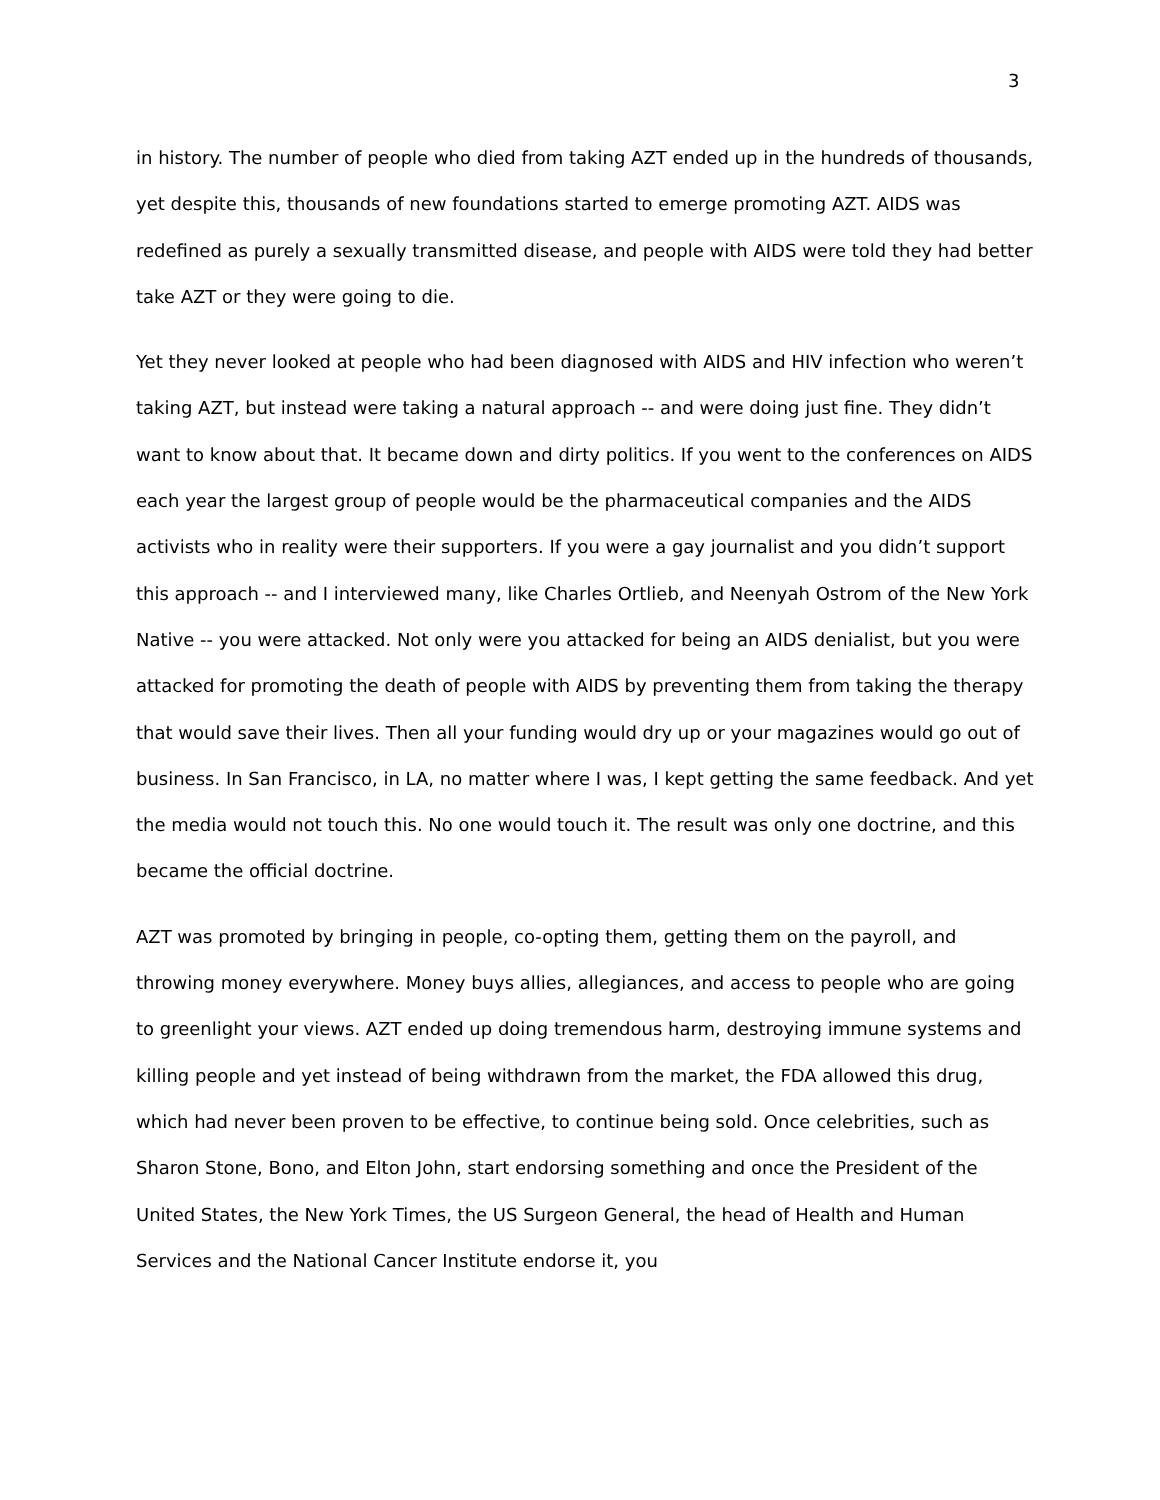3
in history. The number of people who died from taking AZT ended up in the hundreds of thousands, yet despite this, thousands of new foundations started to emerge promoting AZT. AIDS was redefined as purely a sexually transmitted disease, and people with AIDS were told they had better take AZT or they were going to die.
Yet they never looked at people who had been diagnosed with AIDS and HIV infection who weren’t taking AZT, but instead were taking a natural approach -- and were doing just fine. They didn’t want to know about that. It became down and dirty politics. If you went to the conferences on AIDS each year the largest group of people would be the pharmaceutical companies and the AIDS activists who in reality were their supporters. If you were a gay journalist and you didn’t support this approach -- and I interviewed many, like Charles Ortlieb, and Neenyah Ostrom of the New York Native -- you were attacked. Not only were you attacked for being an AIDS denialist, but you were attacked for promoting the death of people with AIDS by preventing them from taking the therapy that would save their lives. Then all your funding would dry up or your magazines would go out of business. In San Francisco, in LA, no matter where I was, I kept getting the same feedback. And yet the media would not touch this. No one would touch it. The result was only one doctrine, and this became the official doctrine.
AZT was promoted by bringing in people, co-opting them, getting them on the payroll, and throwing money everywhere. Money buys allies, allegiances, and access to people who are going to greenlight your views. AZT ended up doing tremendous harm, destroying immune systems and killing people and yet instead of being withdrawn from the market, the FDA allowed this drug, which had never been proven to be effective, to continue being sold. Once celebrities, such as Sharon Stone, Bono, and Elton John, start endorsing something and once the President of the United States, the New York Times, the US Surgeon General, the head of Health and Human Services and the National Cancer Institute endorse it, you